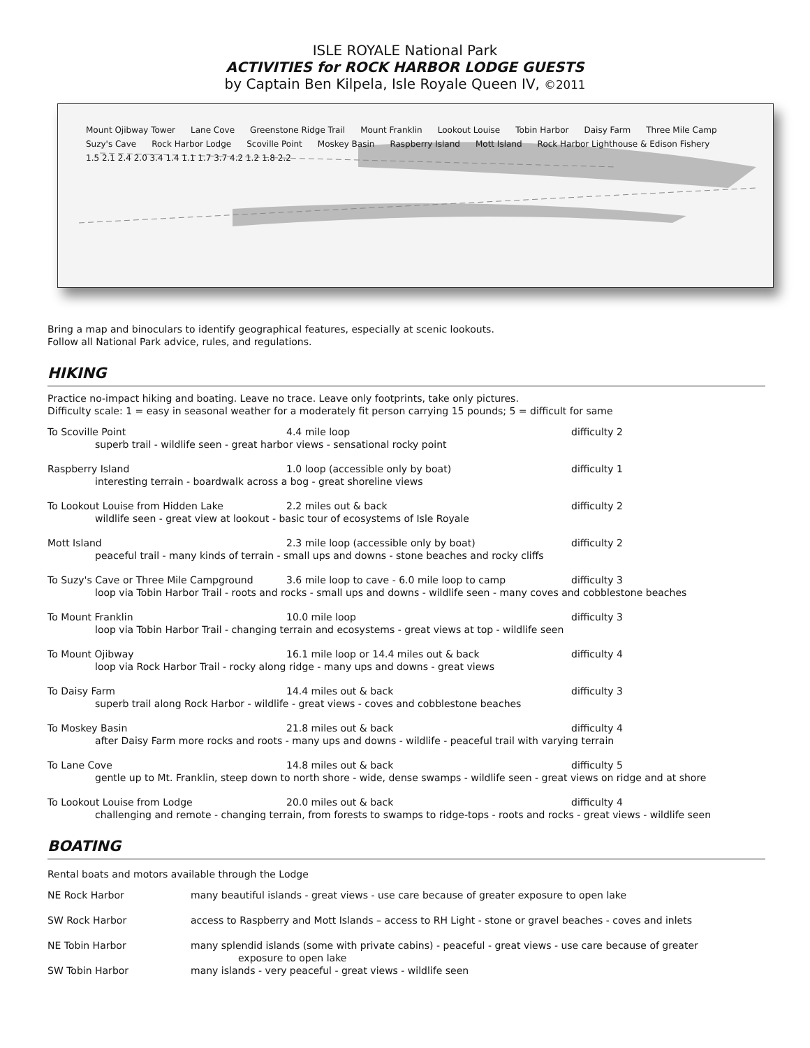ISLE ROYALE National Park
ACTIVITIES for ROCK HARBOR LODGE GUESTS
by Captain Ben Kilpela, Isle Royale Queen IV, ©2011
Mount Ojibway Tower Lane Cove Greenstone Ridge Trail Mount Franklin Lookout Louise Tobin Harbor Daisy Farm Three Mile Camp Suzy's Cave Rock Harbor Lodge Scoville Point Moskey Basin Raspberry Island Mott Island Rock Harbor Lighthouse & Edison Fishery 1.5 2.1 2.4 2.0 3.4 1.4 1.1 1.7 3.7 4.2 1.2 1.8 2.2
Bring a map and binoculars to identify geographical features, especially at scenic lookouts.
Follow all National Park advice, rules, and regulations.
HIKING
Practice no-impact hiking and boating. Leave no trace. Leave only footprints, take only pictures.
Difficulty scale: 1 = easy in seasonal weather for a moderately fit person carrying 15 pounds; 5 = difficult for same
| To Scoville Point | 4.4 mile loop | difficulty 2 |
| superb trail - wildlife seen - great harbor views - sensational rocky point | | |
| Raspberry Island | 1.0 loop (accessible only by boat) | difficulty 1 |
| interesting terrain - boardwalk across a bog - great shoreline views | | |
| To Lookout Louise from Hidden Lake | 2.2 miles out & back | difficulty 2 |
| wildlife seen - great view at lookout - basic tour of ecosystems of Isle Royale | | |
| Mott Island | 2.3 mile loop (accessible only by boat) | difficulty 2 |
| peaceful trail - many kinds of terrain - small ups and downs - stone beaches and rocky cliffs | | |
| To Suzy's Cave or Three Mile Campground | 3.6 mile loop to cave - 6.0 mile loop to camp | difficulty 3 |
| loop via Tobin Harbor Trail - roots and rocks - small ups and downs - wildlife seen - many coves and cobblestone beaches | | |
| To Mount Franklin | 10.0 mile loop | difficulty 3 |
| loop via Tobin Harbor Trail - changing terrain and ecosystems - great views at top - wildlife seen | | |
| To Mount Ojibway | 16.1 mile loop or 14.4 miles out & back | difficulty 4 |
| loop via Rock Harbor Trail - rocky along ridge - many ups and downs - great views | | |
| To Daisy Farm | 14.4 miles out & back | difficulty 3 |
| superb trail along Rock Harbor - wildlife - great views - coves and cobblestone beaches | | |
| To Moskey Basin | 21.8 miles out & back | difficulty 4 |
| after Daisy Farm more rocks and roots - many ups and downs - wildlife - peaceful trail with varying terrain | | |
| To Lane Cove | 14.8 miles out & back | difficulty 5 |
| gentle up to Mt. Franklin, steep down to north shore - wide, dense swamps - wildlife seen - great views on ridge and at shore | | |
| To Lookout Louise from Lodge | 20.0 miles out & back | difficulty 4 |
| challenging and remote - changing terrain, from forests to swamps to ridge-tops - roots and rocks - great views - wildlife seen | | |
BOATING
Rental boats and motors available through the Lodge
| NE Rock Harbor | many beautiful islands - great views - use care because of greater exposure to open lake |
| SW Rock Harbor | access to Raspberry and Mott Islands – access to RH Light - stone or gravel beaches - coves and inlets |
| NE Tobin Harbor | many splendid islands (some with private cabins) - peaceful - great views - use care because of greater exposure to open lake |
| SW Tobin Harbor | many islands - very peaceful - great views - wildlife seen |